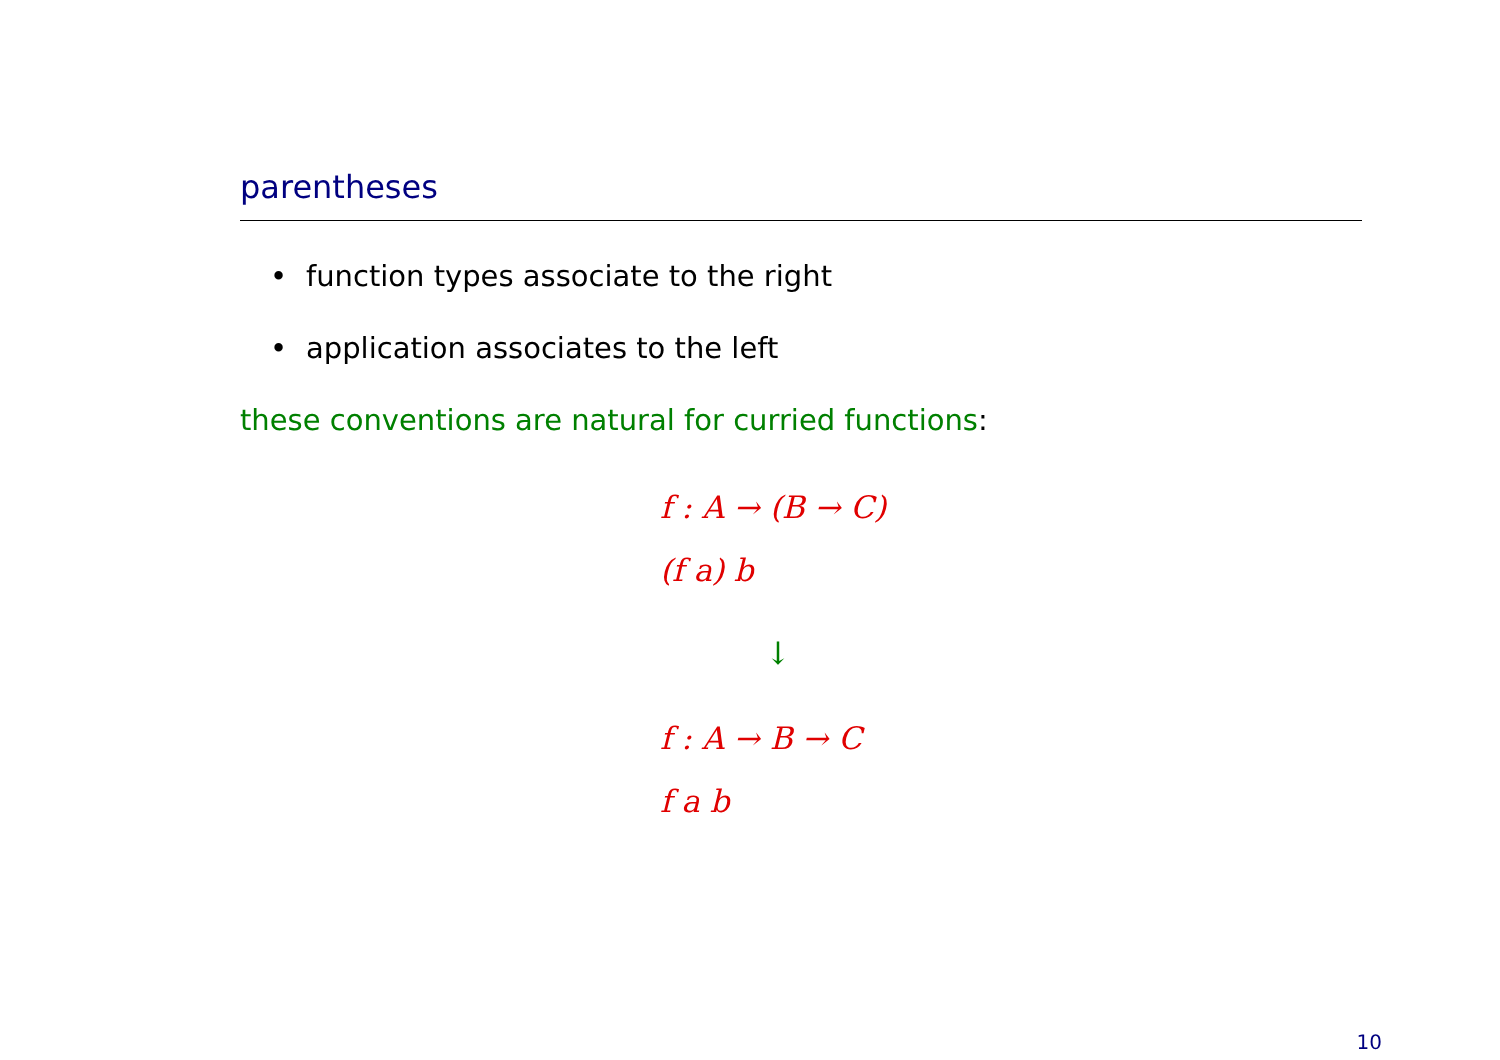parentheses
• function types associate to the right
• application associates to the left
these conventions are natural for curried functions:
f : A → (B → C)
(f a) b
↓
f : A → B → C
f a b
10